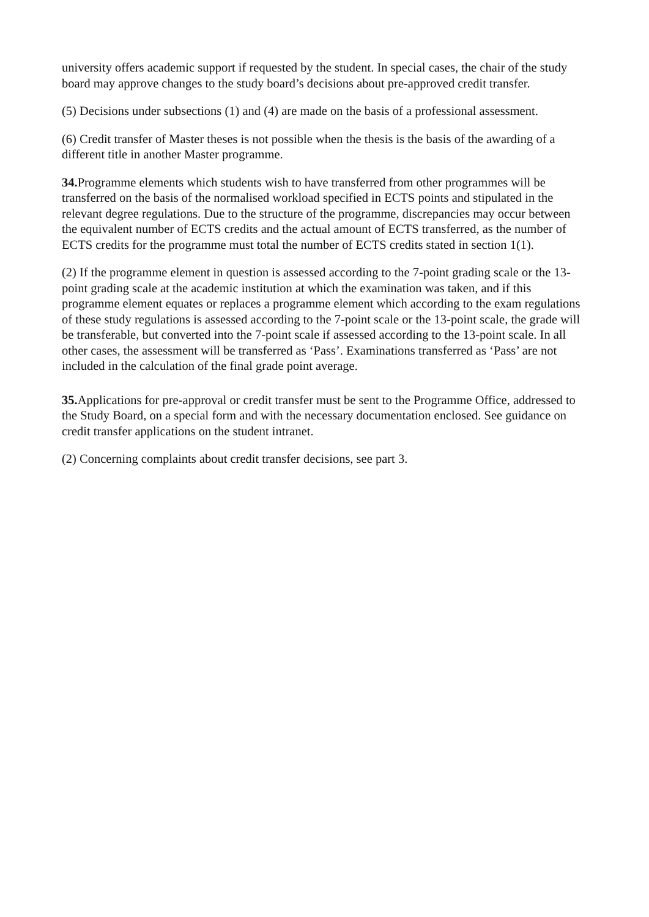university offers academic support if requested by the student. In special cases, the chair of the study board may approve changes to the study board’s decisions about pre-approved credit transfer.
(5) Decisions under subsections (1) and (4) are made on the basis of a professional assessment.
(6) Credit transfer of Master theses is not possible when the thesis is the basis of the awarding of a different title in another Master programme.
34. Programme elements which students wish to have transferred from other programmes will be transferred on the basis of the normalised workload specified in ECTS points and stipulated in the relevant degree regulations. Due to the structure of the programme, discrepancies may occur between the equivalent number of ECTS credits and the actual amount of ECTS transferred, as the number of ECTS credits for the programme must total the number of ECTS credits stated in section 1(1).
(2) If the programme element in question is assessed according to the 7-point grading scale or the 13-point grading scale at the academic institution at which the examination was taken, and if this programme element equates or replaces a programme element which according to the exam regulations of these study regulations is assessed according to the 7-point scale or the 13-point scale, the grade will be transferable, but converted into the 7-point scale if assessed according to the 13-point scale. In all other cases, the assessment will be transferred as ‘Pass’. Examinations transferred as ‘Pass’ are not included in the calculation of the final grade point average.
35. Applications for pre-approval or credit transfer must be sent to the Programme Office, addressed to the Study Board, on a special form and with the necessary documentation enclosed. See guidance on credit transfer applications on the student intranet.
(2) Concerning complaints about credit transfer decisions, see part 3.